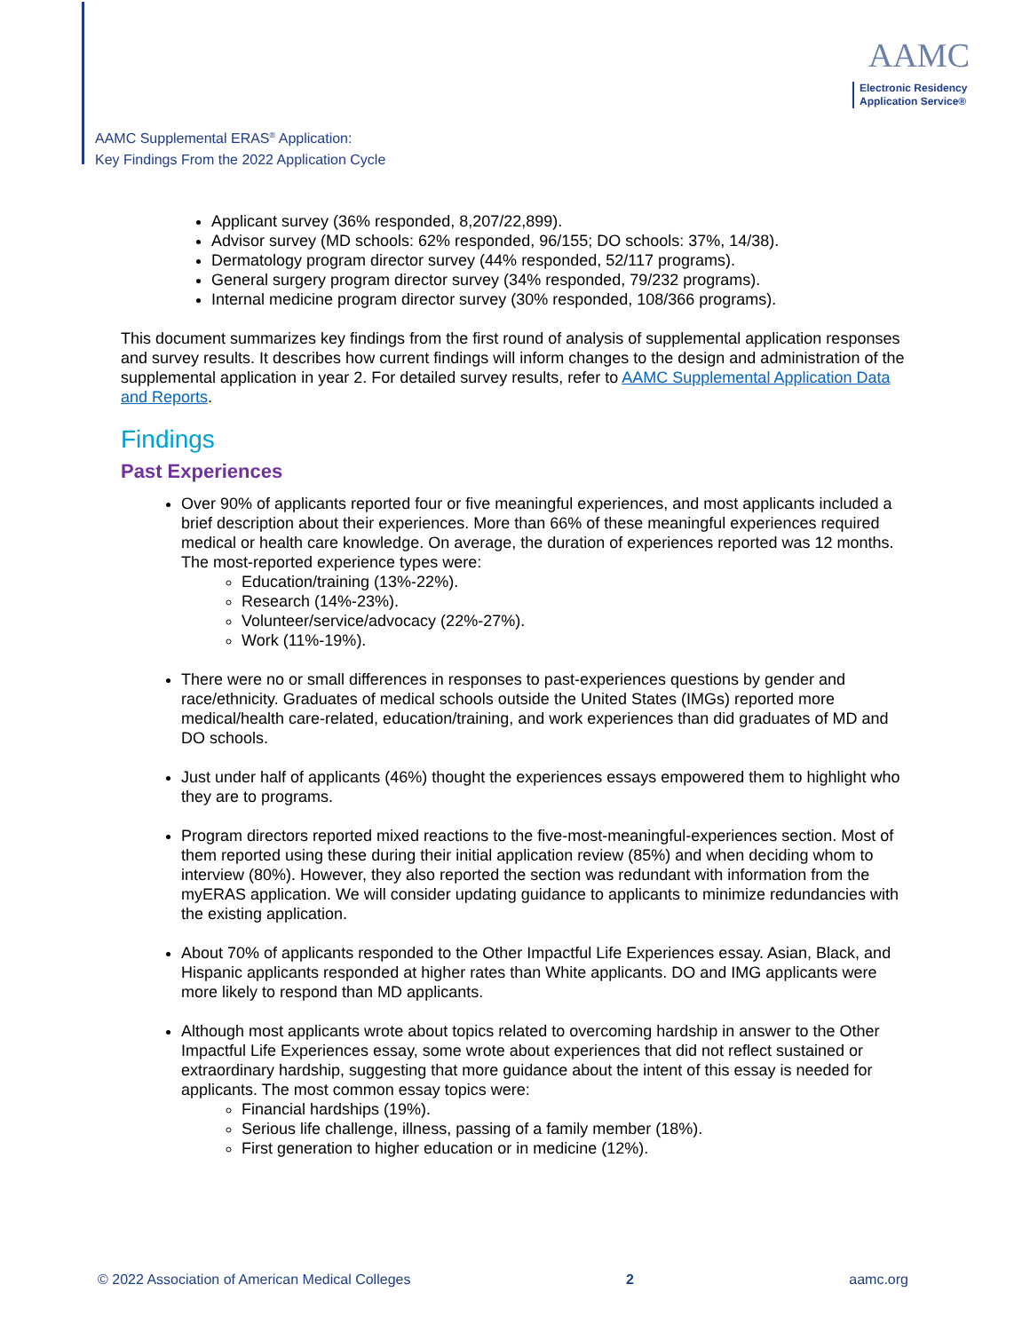AAMC Supplemental ERAS<sup>®</sup> Application:
Key Findings From the 2022 Application Cycle
AAMC
Electronic Residency
Application Service®
Applicant survey (36% responded, 8,207/22,899).
Advisor survey (MD schools: 62% responded, 96/155; DO schools: 37%, 14/38).
Dermatology program director survey (44% responded, 52/117 programs).
General surgery program director survey (34% responded, 79/232 programs).
Internal medicine program director survey (30% responded, 108/366 programs).
This document summarizes key findings from the first round of analysis of supplemental application responses and survey results. It describes how current findings will inform changes to the design and administration of the supplemental application in year 2. For detailed survey results, refer to AAMC Supplemental Application Data and Reports.
Findings
Past Experiences
Over 90% of applicants reported four or five meaningful experiences, and most applicants included a brief description about their experiences. More than 66% of these meaningful experiences required medical or health care knowledge. On average, the duration of experiences reported was 12 months. The most-reported experience types were:
Education/training (13%-22%).
Research (14%-23%).
Volunteer/service/advocacy (22%-27%).
Work (11%-19%).
There were no or small differences in responses to past-experiences questions by gender and race/ethnicity. Graduates of medical schools outside the United States (IMGs) reported more medical/health care-related, education/training, and work experiences than did graduates of MD and DO schools.
Just under half of applicants (46%) thought the experiences essays empowered them to highlight who they are to programs.
Program directors reported mixed reactions to the five-most-meaningful-experiences section. Most of them reported using these during their initial application review (85%) and when deciding whom to interview (80%). However, they also reported the section was redundant with information from the myERAS application. We will consider updating guidance to applicants to minimize redundancies with the existing application.
About 70% of applicants responded to the Other Impactful Life Experiences essay. Asian, Black, and Hispanic applicants responded at higher rates than White applicants. DO and IMG applicants were more likely to respond than MD applicants.
Although most applicants wrote about topics related to overcoming hardship in answer to the Other Impactful Life Experiences essay, some wrote about experiences that did not reflect sustained or extraordinary hardship, suggesting that more guidance about the intent of this essay is needed for applicants. The most common essay topics were:
Financial hardships (19%).
Serious life challenge, illness, passing of a family member (18%).
First generation to higher education or in medicine (12%).
© 2022 Association of American Medical Colleges 2 aamc.org